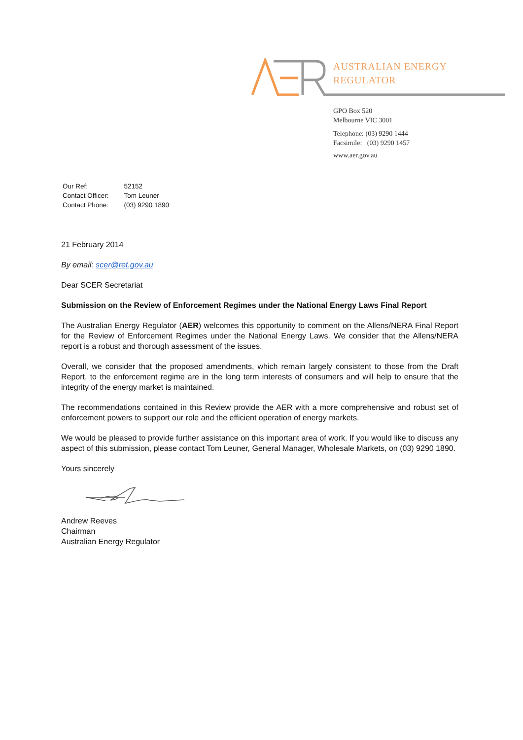AUSTRALIAN ENERGY
REGULATOR
GPO Box 520
Melbourne VIC 3001
Telephone: (03) 9290 1444
Facsimile: (03) 9290 1457
www.aer.gov.au
| Our Ref: | 52152 |
| Contact Officer: | Tom Leuner |
| Contact Phone: | (03) 9290 1890 |
21 February 2014
By email: scer@ret.gov.au
Dear SCER Secretariat
Submission on the Review of Enforcement Regimes under the National Energy Laws Final Report
The Australian Energy Regulator (AER) welcomes this opportunity to comment on the Allens/NERA Final Report for the Review of Enforcement Regimes under the National Energy Laws. We consider that the Allens/NERA report is a robust and thorough assessment of the issues.
Overall, we consider that the proposed amendments, which remain largely consistent to those from the Draft Report, to the enforcement regime are in the long term interests of consumers and will help to ensure that the integrity of the energy market is maintained.
The recommendations contained in this Review provide the AER with a more comprehensive and robust set of enforcement powers to support our role and the efficient operation of energy markets.
We would be pleased to provide further assistance on this important area of work. If you would like to discuss any aspect of this submission, please contact Tom Leuner, General Manager, Wholesale Markets, on (03) 9290 1890.
Yours sincerely
Andrew Reeves
Chairman
Australian Energy Regulator